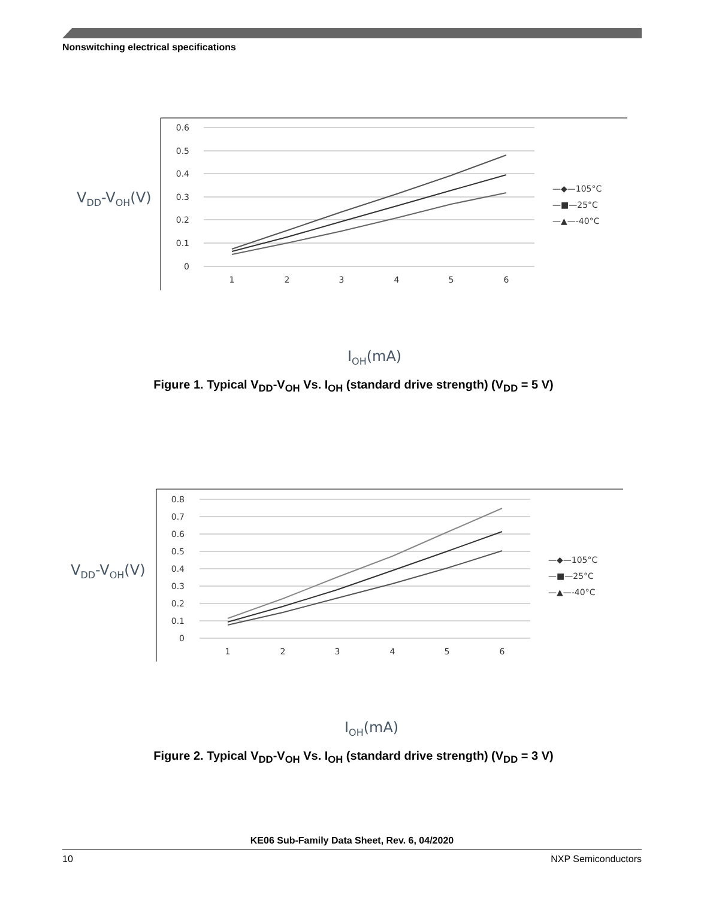Nonswitching electrical specifications
0.6
0.5
0.4
0.3
0.2
0.1
0
1
2
3
4
5
6
VDD-VOH(V)
—◆—105°C
—■—25°C
—▲—-40°C
IOH(mA)
Figure 1. Typical V<sub>DD</sub>-V<sub>OH</sub> Vs. I<sub>OH</sub> (standard drive strength) (V<sub>DD</sub> = 5 V)
0.8
0.7
0.6
0.5
0.4
0.3
0.2
0.1
0
1
2
3
4
5
6
VDD-VOH(V)
—◆—105°C
—■—25°C
—▲—-40°C
IOH(mA)
Figure 2. Typical V<sub>DD</sub>-V<sub>OH</sub> Vs. I<sub>OH</sub> (standard drive strength) (V<sub>DD</sub> = 3 V)
KE06 Sub-Family Data Sheet, Rev. 6, 04/2020
10 NXP Semiconductors